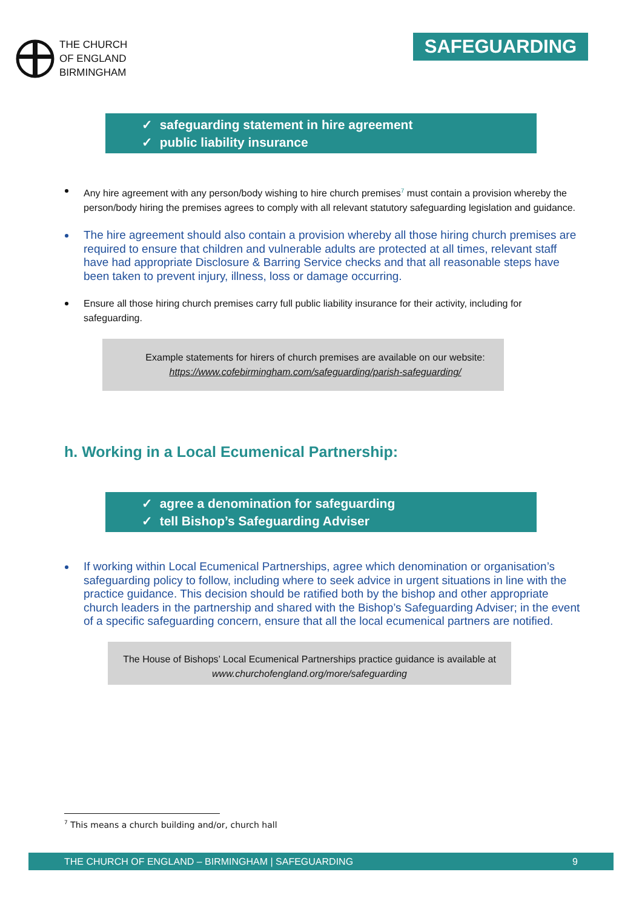THE CHURCH
OF ENGLAND
BIRMINGHAM
SAFEGUARDING
✓ safeguarding statement in hire agreement
✓ public liability insurance
Any hire agreement with any person/body wishing to hire church premises<sup>7</sup> must contain a provision whereby the person/body hiring the premises agrees to comply with all relevant statutory safeguarding legislation and guidance.
The hire agreement should also contain a provision whereby all those hiring church premises are required to ensure that children and vulnerable adults are protected at all times, relevant staff have had appropriate Disclosure & Barring Service checks and that all reasonable steps have been taken to prevent injury, illness, loss or damage occurring.
Ensure all those hiring church premises carry full public liability insurance for their activity, including for safeguarding.
Example statements for hirers of church premises are available on our website:
https://www.cofebirmingham.com/safeguarding/parish-safeguarding/
h. Working in a Local Ecumenical Partnership:
✓ agree a denomination for safeguarding
✓ tell Bishop’s Safeguarding Adviser
If working within Local Ecumenical Partnerships, agree which denomination or organisation’s safeguarding policy to follow, including where to seek advice in urgent situations in line with the practice guidance. This decision should be ratified both by the bishop and other appropriate church leaders in the partnership and shared with the Bishop’s Safeguarding Adviser; in the event of a specific safeguarding concern, ensure that all the local ecumenical partners are notified.
The House of Bishops’ Local Ecumenical Partnerships practice guidance is available at
www.churchofengland.org/more/safeguarding
<sup>7</sup> This means a church building and/or, church hall
THE CHURCH OF ENGLAND – BIRMINGHAM | SAFEGUARDING 9